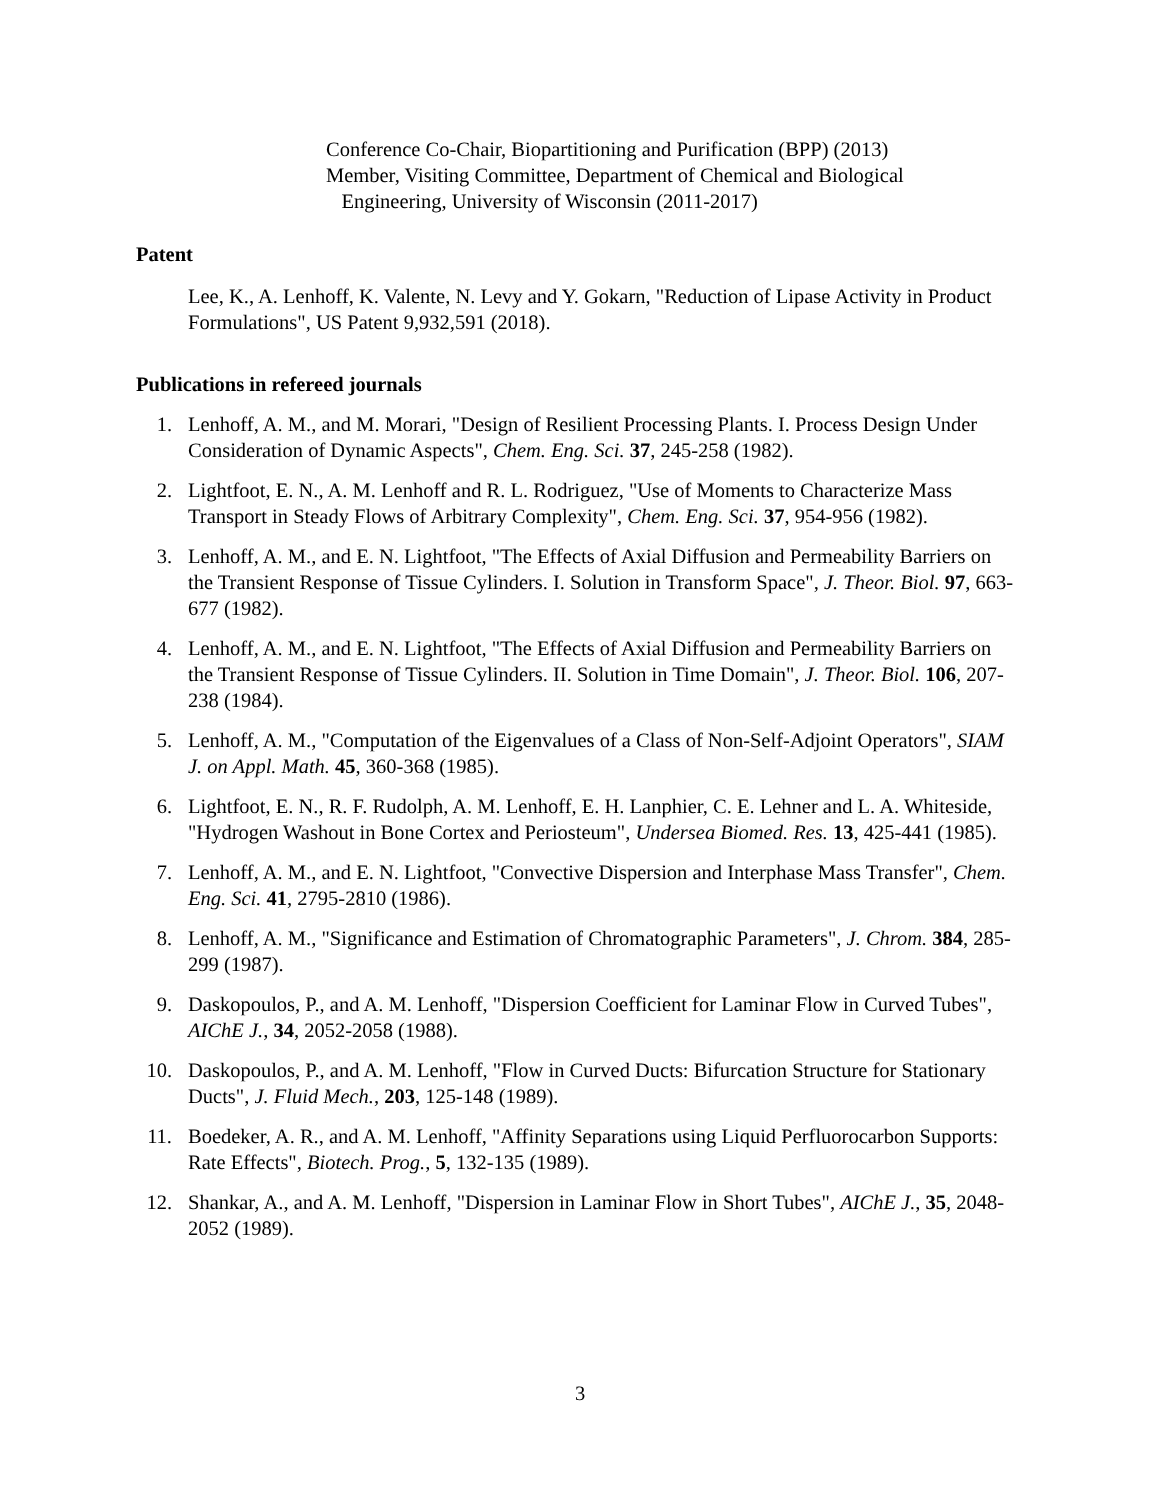Conference Co-Chair, Biopartitioning and Purification (BPP) (2013)
Member, Visiting Committee, Department of Chemical and Biological
Engineering, University of Wisconsin (2011-2017)
Patent
Lee, K., A. Lenhoff, K. Valente, N. Levy and Y. Gokarn, "Reduction of Lipase Activity in Product Formulations", US Patent 9,932,591 (2018).
Publications in refereed journals
1. Lenhoff, A. M., and M. Morari, "Design of Resilient Processing Plants. I. Process Design Under Consideration of Dynamic Aspects", Chem. Eng. Sci. 37, 245-258 (1982).
2. Lightfoot, E. N., A. M. Lenhoff and R. L. Rodriguez, "Use of Moments to Characterize Mass Transport in Steady Flows of Arbitrary Complexity", Chem. Eng. Sci. 37, 954-956 (1982).
3. Lenhoff, A. M., and E. N. Lightfoot, "The Effects of Axial Diffusion and Permeability Barriers on the Transient Response of Tissue Cylinders. I. Solution in Transform Space", J. Theor. Biol. 97, 663-677 (1982).
4. Lenhoff, A. M., and E. N. Lightfoot, "The Effects of Axial Diffusion and Permeability Barriers on the Transient Response of Tissue Cylinders. II. Solution in Time Domain", J. Theor. Biol. 106, 207-238 (1984).
5. Lenhoff, A. M., "Computation of the Eigenvalues of a Class of Non-Self-Adjoint Operators", SIAM J. on Appl. Math. 45, 360-368 (1985).
6. Lightfoot, E. N., R. F. Rudolph, A. M. Lenhoff, E. H. Lanphier, C. E. Lehner and L. A. Whiteside, "Hydrogen Washout in Bone Cortex and Periosteum", Undersea Biomed. Res. 13, 425-441 (1985).
7. Lenhoff, A. M., and E. N. Lightfoot, "Convective Dispersion and Interphase Mass Transfer", Chem. Eng. Sci. 41, 2795-2810 (1986).
8. Lenhoff, A. M., "Significance and Estimation of Chromatographic Parameters", J. Chrom. 384, 285-299 (1987).
9. Daskopoulos, P., and A. M. Lenhoff, "Dispersion Coefficient for Laminar Flow in Curved Tubes", AIChE J., 34, 2052-2058 (1988).
10. Daskopoulos, P., and A. M. Lenhoff, "Flow in Curved Ducts: Bifurcation Structure for Stationary Ducts", J. Fluid Mech., 203, 125-148 (1989).
11. Boedeker, A. R., and A. M. Lenhoff, "Affinity Separations using Liquid Perfluorocarbon Supports: Rate Effects", Biotech. Prog., 5, 132-135 (1989).
12. Shankar, A., and A. M. Lenhoff, "Dispersion in Laminar Flow in Short Tubes", AIChE J., 35, 2048-2052 (1989).
3